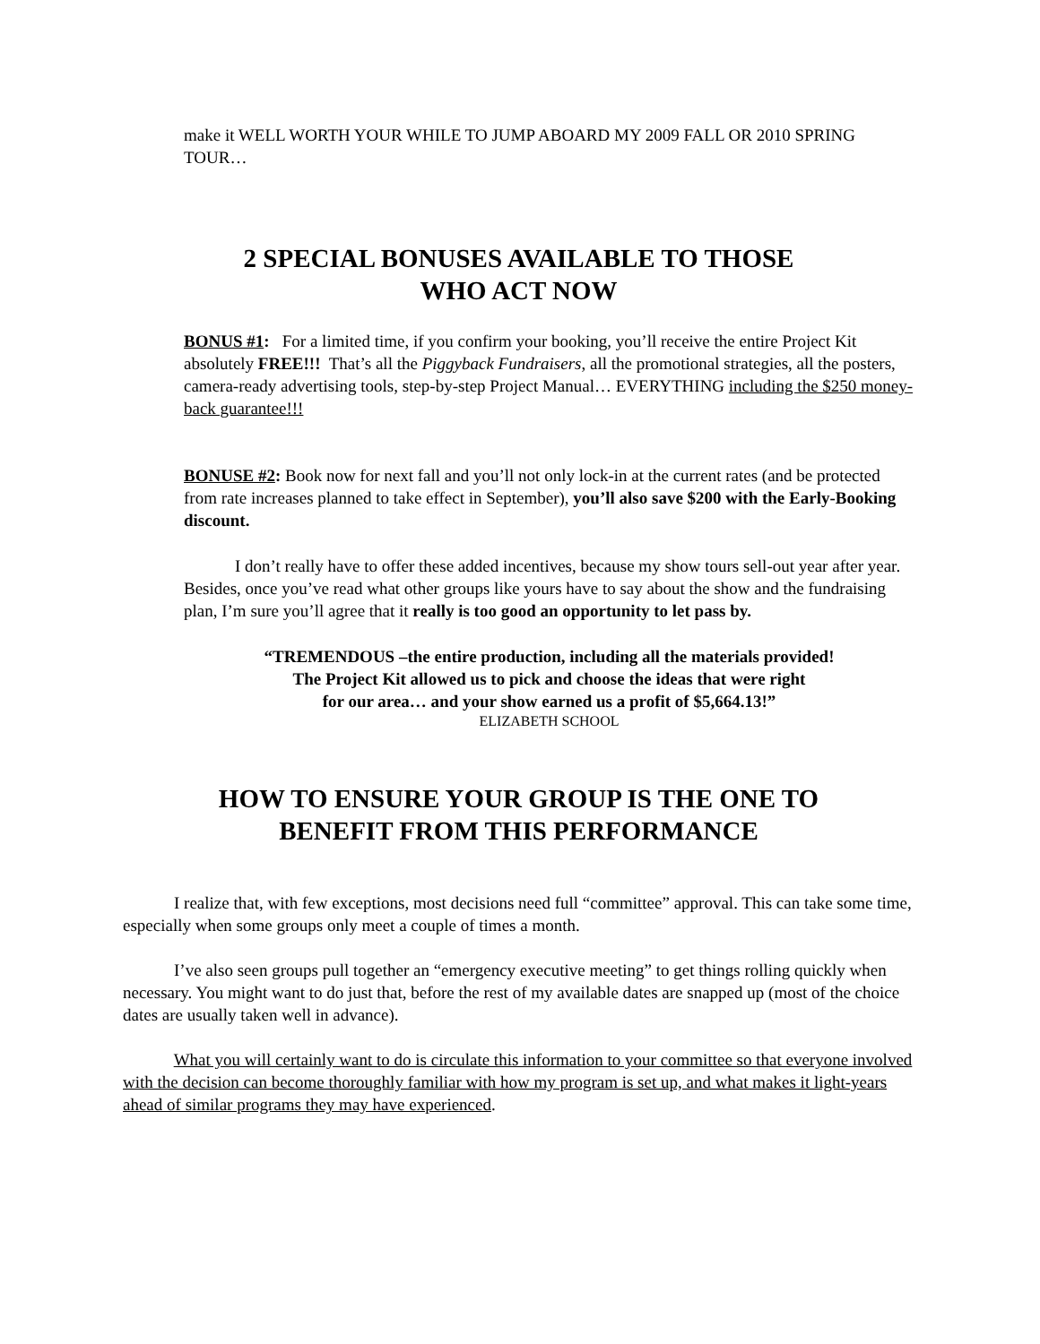make it WELL WORTH YOUR WHILE TO JUMP ABOARD MY 2009 FALL OR 2010 SPRING TOUR…
2 SPECIAL BONUSES AVAILABLE TO THOSE
WHO ACT NOW
BONUS #1: For a limited time, if you confirm your booking, you’ll receive the entire Project Kit absolutely FREE!!! That’s all the Piggyback Fundraisers, all the promotional strategies, all the posters, camera-ready advertising tools, step-by-step Project Manual… EVERYTHING including the $250 money-back guarantee!!!
BONUSE #2: Book now for next fall and you’ll not only lock-in at the current rates (and be protected from rate increases planned to take effect in September), you’ll also save $200 with the Early-Booking discount.
I don’t really have to offer these added incentives, because my show tours sell-out year after year. Besides, once you’ve read what other groups like yours have to say about the show and the fundraising plan, I’m sure you’ll agree that it really is too good an opportunity to let pass by.
“TREMENDOUS –the entire production, including all the materials provided!
The Project Kit allowed us to pick and choose the ideas that were right
for our area… and your show earned us a profit of $5,664.13!”
ELIZABETH SCHOOL
HOW TO ENSURE YOUR GROUP IS THE ONE TO
BENEFIT FROM THIS PERFORMANCE
I realize that, with few exceptions, most decisions need full “committee” approval. This can take some time, especially when some groups only meet a couple of times a month.
I’ve also seen groups pull together an “emergency executive meeting” to get things rolling quickly when necessary. You might want to do just that, before the rest of my available dates are snapped up (most of the choice dates are usually taken well in advance).
What you will certainly want to do is circulate this information to your committee so that everyone involved with the decision can become thoroughly familiar with how my program is set up, and what makes it light-years ahead of similar programs they may have experienced.